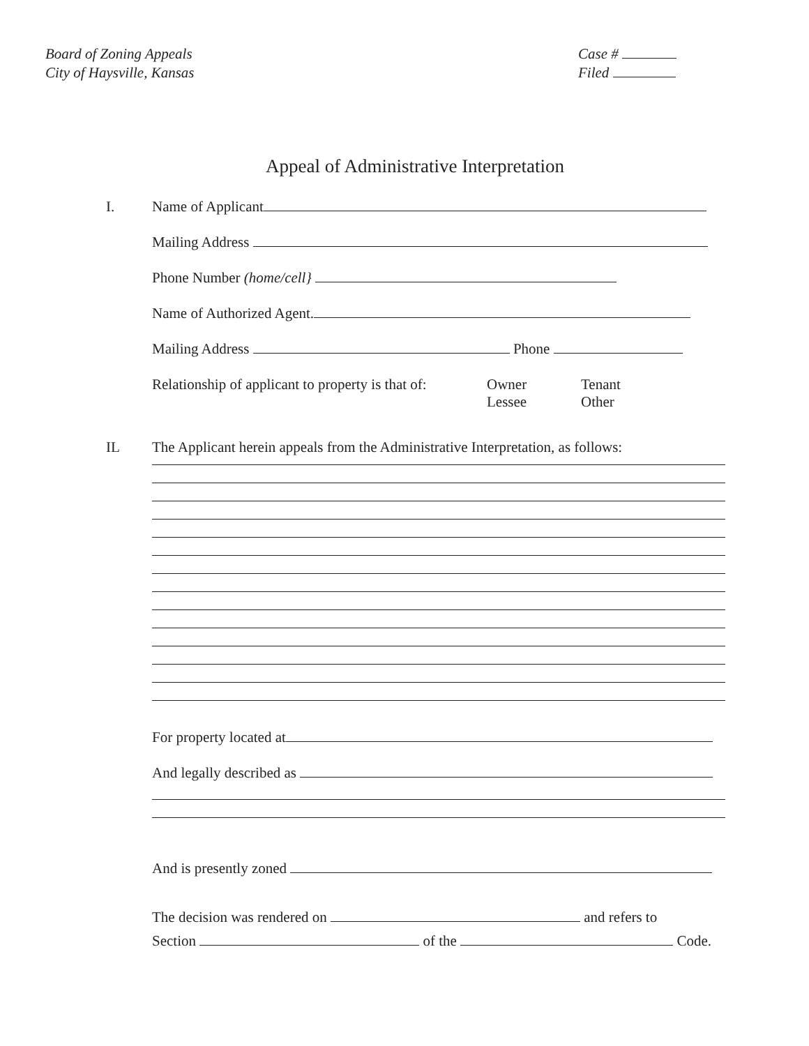Board of Zoning Appeals
City of Haysville, Kansas
Case #
Filed
Appeal of Administrative Interpretation
I. Name of Applicant
Mailing Address
Phone Number (home/cell}
Name of Authorized Agent.
Mailing Address Phone
Relationship of applicant to property is that of:
Owner
Lessee
Tenant
Other
IL The Applicant herein appeals from the Administrative Interpretation, as follows:
For property located at
And legally described as
And is presently zoned
The decision was rendered on and refers to
Section of the Code.